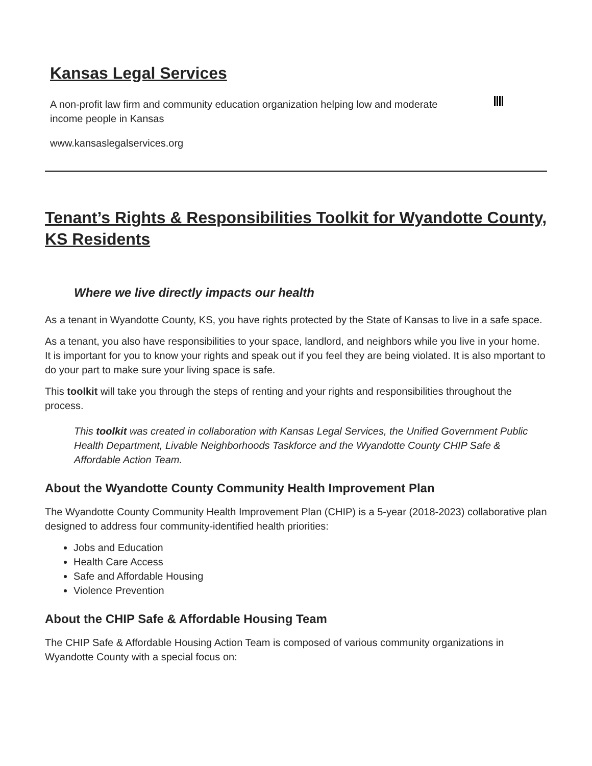Kansas Legal Services
A non-profit law firm and community education organization helping low and moderate income people in Kansas
www.kansaslegalservices.org
Tenant’s Rights & Responsibilities Toolkit for Wyandotte County, KS Residents
Where we live directly impacts our health
As a tenant in Wyandotte County, KS, you have rights protected by the State of Kansas to live in a safe space.
As a tenant, you also have responsibilities to your space, landlord, and neighbors while you live in your home. It is important for you to know your rights and speak out if you feel they are being violated. It is also mportant to do your part to make sure your living space is safe.
This toolkit will take you through the steps of renting and your rights and responsibilities throughout the process.
This toolkit was created in collaboration with Kansas Legal Services, the Unified Government Public Health Department, Livable Neighborhoods Taskforce and the Wyandotte County CHIP Safe & Affordable Action Team.
About the Wyandotte County Community Health Improvement Plan
The Wyandotte County Community Health Improvement Plan (CHIP) is a 5-year (2018-2023) collaborative plan designed to address four community-identified health priorities:
Jobs and Education
Health Care Access
Safe and Affordable Housing
Violence Prevention
About the CHIP Safe & Affordable Housing Team
The CHIP Safe & Affordable Housing Action Team is composed of various community organizations in Wyandotte County with a special focus on: